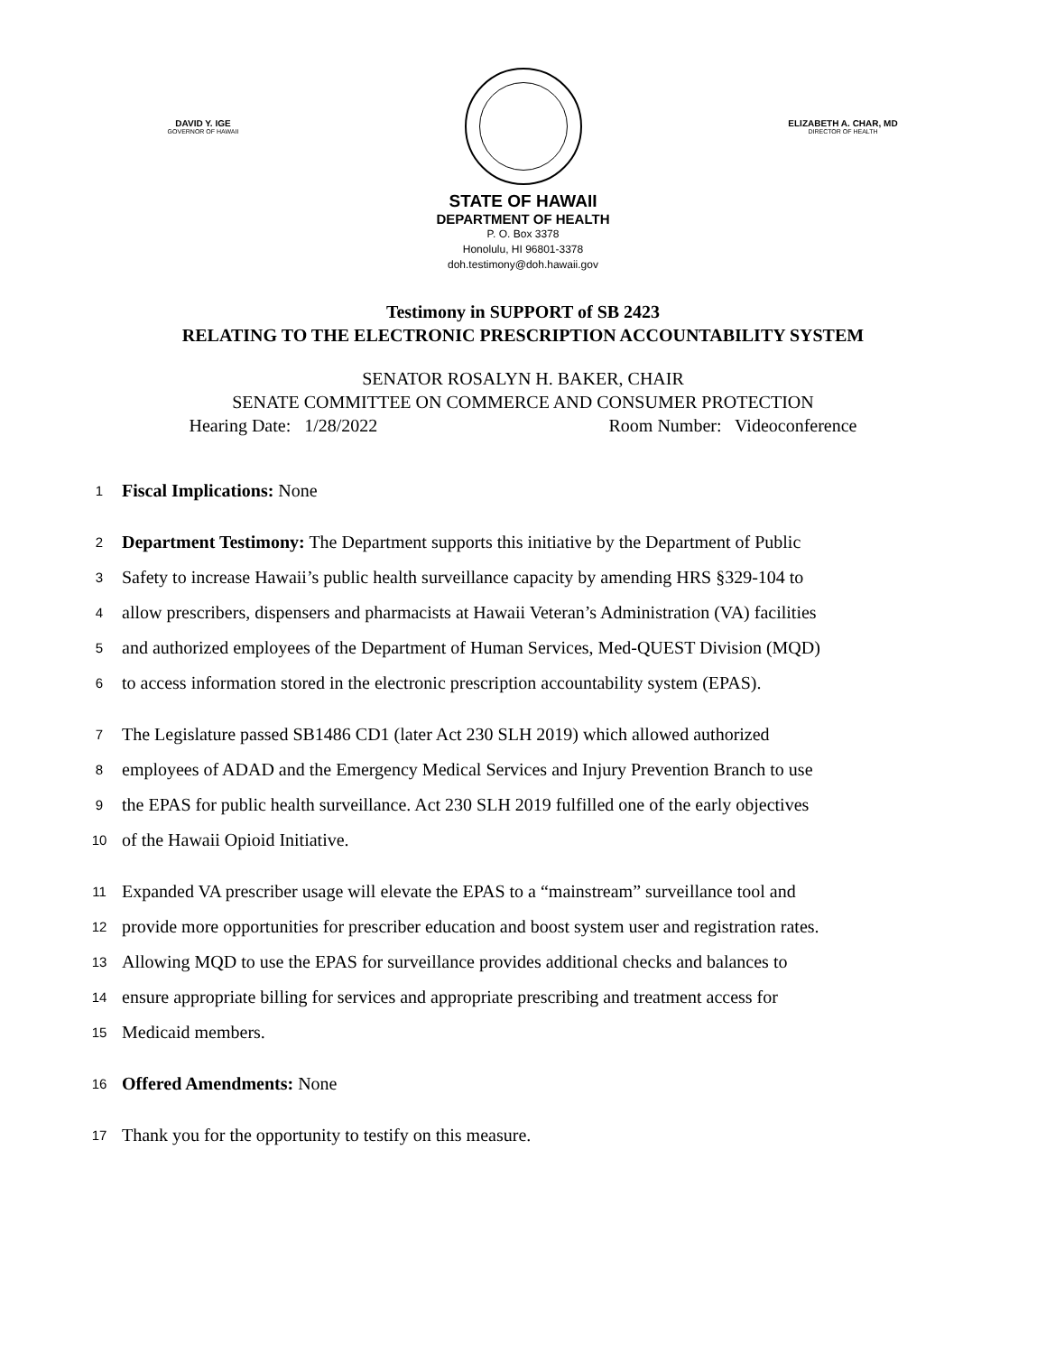DAVID Y. IGE
GOVERNOR OF HAWAII
ELIZABETH A. CHAR, MD
DIRECTOR OF HEALTH
STATE OF HAWAII
DEPARTMENT OF HEALTH
P. O. Box 3378
Honolulu, HI 96801-3378
doh.testimony@doh.hawaii.gov
Testimony in SUPPORT of SB 2423
RELATING TO THE ELECTRONIC PRESCRIPTION ACCOUNTABILITY SYSTEM
SENATOR ROSALYN H. BAKER, CHAIR
SENATE COMMITTEE ON COMMERCE AND CONSUMER PROTECTION
Hearing Date: 1/28/2022 Room Number: Videoconference
1 Fiscal Implications: None
2 Department Testimony: The Department supports this initiative by the Department of Public
3 Safety to increase Hawaii’s public health surveillance capacity by amending HRS §329-104 to
4 allow prescribers, dispensers and pharmacists at Hawaii Veteran’s Administration (VA) facilities
5 and authorized employees of the Department of Human Services, Med-QUEST Division (MQD)
6 to access information stored in the electronic prescription accountability system (EPAS).
7 The Legislature passed SB1486 CD1 (later Act 230 SLH 2019) which allowed authorized
8 employees of ADAD and the Emergency Medical Services and Injury Prevention Branch to use
9 the EPAS for public health surveillance. Act 230 SLH 2019 fulfilled one of the early objectives
10 of the Hawaii Opioid Initiative.
11 Expanded VA prescriber usage will elevate the EPAS to a “mainstream” surveillance tool and
12 provide more opportunities for prescriber education and boost system user and registration rates.
13 Allowing MQD to use the EPAS for surveillance provides additional checks and balances to
14 ensure appropriate billing for services and appropriate prescribing and treatment access for
15 Medicaid members.
16 Offered Amendments: None
17 Thank you for the opportunity to testify on this measure.